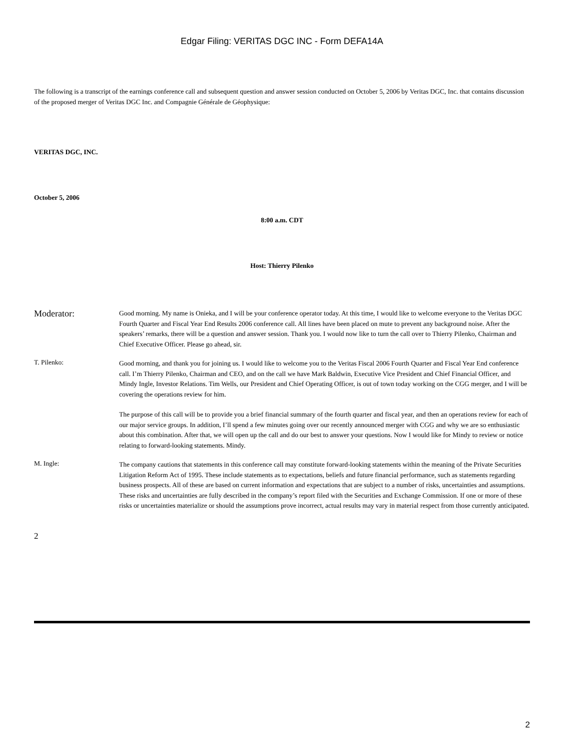Edgar Filing: VERITAS DGC INC - Form DEFA14A
The following is a transcript of the earnings conference call and subsequent question and answer session conducted on October 5, 2006 by Veritas DGC, Inc. that contains discussion of the proposed merger of Veritas DGC Inc. and Compagnie Générale de Géophysique:
VERITAS DGC, INC.
October 5, 2006
8:00 a.m. CDT
Host: Thierry Pilenko
Moderator:
Good morning. My name is Onieka, and I will be your conference operator today. At this time, I would like to welcome everyone to the Veritas DGC Fourth Quarter and Fiscal Year End Results 2006 conference call. All lines have been placed on mute to prevent any background noise. After the speakers’ remarks, there will be a question and answer session. Thank you. I would now like to turn the call over to Thierry Pilenko, Chairman and Chief Executive Officer. Please go ahead, sir.
T. Pilenko:
Good morning, and thank you for joining us. I would like to welcome you to the Veritas Fiscal 2006 Fourth Quarter and Fiscal Year End conference call. I’m Thierry Pilenko, Chairman and CEO, and on the call we have Mark Baldwin, Executive Vice President and Chief Financial Officer, and Mindy Ingle, Investor Relations. Tim Wells, our President and Chief Operating Officer, is out of town today working on the CGG merger, and I will be covering the operations review for him.
The purpose of this call will be to provide you a brief financial summary of the fourth quarter and fiscal year, and then an operations review for each of our major service groups. In addition, I’ll spend a few minutes going over our recently announced merger with CGG and why we are so enthusiastic about this combination. After that, we will open up the call and do our best to answer your questions. Now I would like for Mindy to review or notice relating to forward-looking statements. Mindy.
M. Ingle:
The company cautions that statements in this conference call may constitute forward-looking statements within the meaning of the Private Securities Litigation Reform Act of 1995. These include statements as to expectations, beliefs and future financial performance, such as statements regarding business prospects. All of these are based on current information and expectations that are subject to a number of risks, uncertainties and assumptions. These risks and uncertainties are fully described in the company’s report filed with the Securities and Exchange Commission. If one or more of these risks or uncertainties materialize or should the assumptions prove incorrect, actual results may vary in material respect from those currently anticipated.
2
2